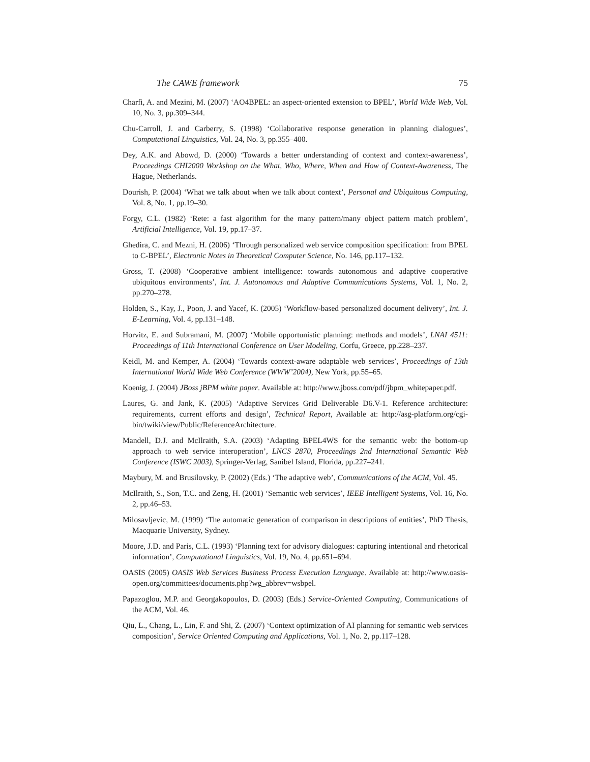The CAWE framework 75
Charfi, A. and Mezini, M. (2007) ‘AO4BPEL: an aspect-oriented extension to BPEL’, World Wide Web, Vol. 10, No. 3, pp.309–344.
Chu-Carroll, J. and Carberry, S. (1998) ‘Collaborative response generation in planning dialogues’, Computational Linguistics, Vol. 24, No. 3, pp.355–400.
Dey, A.K. and Abowd, D. (2000) ‘Towards a better understanding of context and context-awareness’, Proceedings CHI2000 Workshop on the What, Who, Where, When and How of Context-Awareness, The Hague, Netherlands.
Dourish, P. (2004) ‘What we talk about when we talk about context’, Personal and Ubiquitous Computing, Vol. 8, No. 1, pp.19–30.
Forgy, C.L. (1982) ‘Rete: a fast algorithm for the many pattern/many object pattern match problem’, Artificial Intelligence, Vol. 19, pp.17–37.
Ghedira, C. and Mezni, H. (2006) ‘Through personalized web service composition specification: from BPEL to C-BPEL’, Electronic Notes in Theoretical Computer Science, No. 146, pp.117–132.
Gross, T. (2008) ‘Cooperative ambient intelligence: towards autonomous and adaptive cooperative ubiquitous environments’, Int. J. Autonomous and Adaptive Communications Systems, Vol. 1, No. 2, pp.270–278.
Holden, S., Kay, J., Poon, J. and Yacef, K. (2005) ‘Workflow-based personalized document delivery’, Int. J. E-Learning, Vol. 4, pp.131–148.
Horvitz, E. and Subramani, M. (2007) ‘Mobile opportunistic planning: methods and models’, LNAI 4511: Proceedings of 11th International Conference on User Modeling, Corfu, Greece, pp.228–237.
Keidl, M. and Kemper, A. (2004) ‘Towards context-aware adaptable web services’, Proceedings of 13th International World Wide Web Conference (WWW’2004), New York, pp.55–65.
Koenig, J. (2004) JBoss jBPM white paper. Available at: http://www.jboss.com/pdf/jbpm_whitepaper.pdf.
Laures, G. and Jank, K. (2005) ‘Adaptive Services Grid Deliverable D6.V-1. Reference architecture: requirements, current efforts and design’, Technical Report, Available at: http://asg-platform.org/cgi-bin/twiki/view/Public/ReferenceArchitecture.
Mandell, D.J. and McIlraith, S.A. (2003) ‘Adapting BPEL4WS for the semantic web: the bottom-up approach to web service interoperation’, LNCS 2870, Proceedings 2nd International Semantic Web Conference (ISWC 2003), Springer-Verlag, Sanibel Island, Florida, pp.227–241.
Maybury, M. and Brusilovsky, P. (2002) (Eds.) ‘The adaptive web’, Communications of the ACM, Vol. 45.
McIlraith, S., Son, T.C. and Zeng, H. (2001) ‘Semantic web services’, IEEE Intelligent Systems, Vol. 16, No. 2, pp.46–53.
Milosavljevic, M. (1999) ‘The automatic generation of comparison in descriptions of entities’, PhD Thesis, Macquarie University, Sydney.
Moore, J.D. and Paris, C.L. (1993) ‘Planning text for advisory dialogues: capturing intentional and rhetorical information’, Computational Linguistics, Vol. 19, No. 4, pp.651–694.
OASIS (2005) OASIS Web Services Business Process Execution Language. Available at: http://www.oasis-open.org/committees/documents.php?wg_abbrev=wsbpel.
Papazoglou, M.P. and Georgakopoulos, D. (2003) (Eds.) Service-Oriented Computing, Communications of the ACM, Vol. 46.
Qiu, L., Chang, L., Lin, F. and Shi, Z. (2007) ‘Context optimization of AI planning for semantic web services composition’, Service Oriented Computing and Applications, Vol. 1, No. 2, pp.117–128.